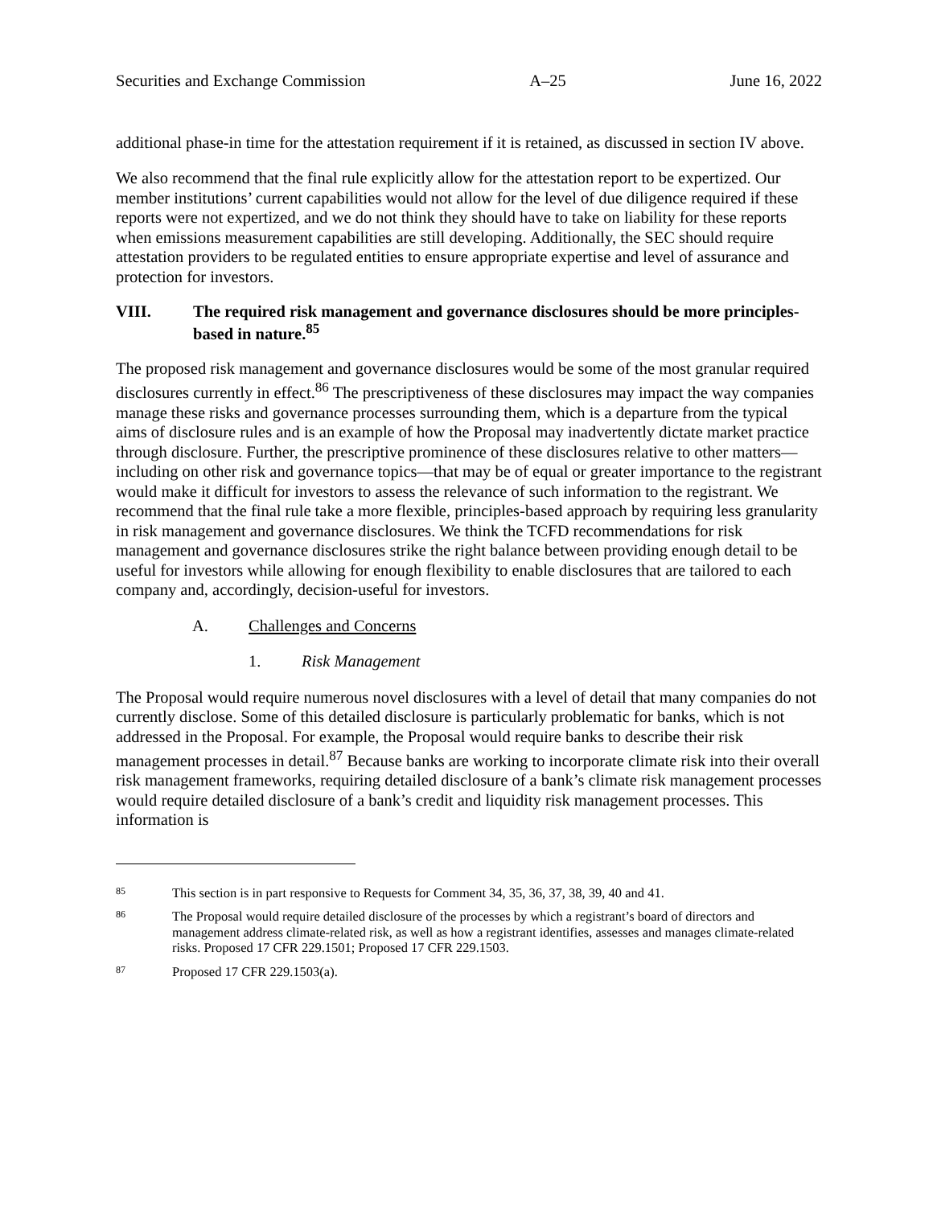Securities and Exchange Commission A–25 June 16, 2022
additional phase-in time for the attestation requirement if it is retained, as discussed in section IV above.
We also recommend that the final rule explicitly allow for the attestation report to be expertized. Our member institutions’ current capabilities would not allow for the level of due diligence required if these reports were not expertized, and we do not think they should have to take on liability for these reports when emissions measurement capabilities are still developing. Additionally, the SEC should require attestation providers to be regulated entities to ensure appropriate expertise and level of assurance and protection for investors.
VIII. The required risk management and governance disclosures should be more principles-based in nature.<sup>85</sup>
The proposed risk management and governance disclosures would be some of the most granular required disclosures currently in effect.<sup>86</sup> The prescriptiveness of these disclosures may impact the way companies manage these risks and governance processes surrounding them, which is a departure from the typical aims of disclosure rules and is an example of how the Proposal may inadvertently dictate market practice through disclosure. Further, the prescriptive prominence of these disclosures relative to other matters—including on other risk and governance topics—that may be of equal or greater importance to the registrant would make it difficult for investors to assess the relevance of such information to the registrant. We recommend that the final rule take a more flexible, principles-based approach by requiring less granularity in risk management and governance disclosures. We think the TCFD recommendations for risk management and governance disclosures strike the right balance between providing enough detail to be useful for investors while allowing for enough flexibility to enable disclosures that are tailored to each company and, accordingly, decision-useful for investors.
A. Challenges and Concerns
1. Risk Management
The Proposal would require numerous novel disclosures with a level of detail that many companies do not currently disclose. Some of this detailed disclosure is particularly problematic for banks, which is not addressed in the Proposal. For example, the Proposal would require banks to describe their risk management processes in detail.<sup>87</sup> Because banks are working to incorporate climate risk into their overall risk management frameworks, requiring detailed disclosure of a bank’s climate risk management processes would require detailed disclosure of a bank’s credit and liquidity risk management processes. This information is
85 This section is in part responsive to Requests for Comment 34, 35, 36, 37, 38, 39, 40 and 41.
86 The Proposal would require detailed disclosure of the processes by which a registrant’s board of directors and management address climate-related risk, as well as how a registrant identifies, assesses and manages climate-related risks. Proposed 17 CFR 229.1501; Proposed 17 CFR 229.1503.
87 Proposed 17 CFR 229.1503(a).